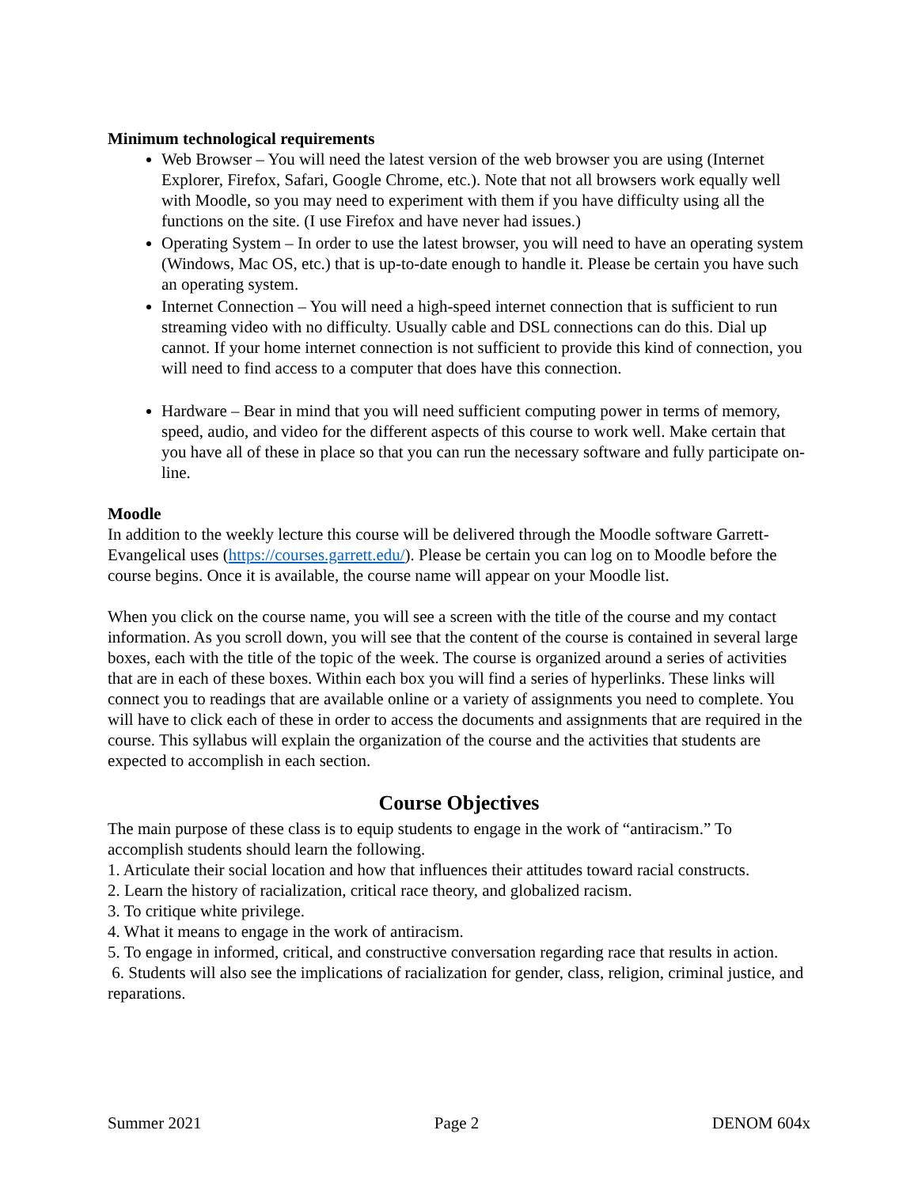Minimum technological requirements
Web Browser – You will need the latest version of the web browser you are using (Internet Explorer, Firefox, Safari, Google Chrome, etc.). Note that not all browsers work equally well with Moodle, so you may need to experiment with them if you have difficulty using all the functions on the site. (I use Firefox and have never had issues.)
Operating System – In order to use the latest browser, you will need to have an operating system (Windows, Mac OS, etc.) that is up-to-date enough to handle it. Please be certain you have such an operating system.
Internet Connection – You will need a high-speed internet connection that is sufficient to run streaming video with no difficulty. Usually cable and DSL connections can do this. Dial up cannot. If your home internet connection is not sufficient to provide this kind of connection, you will need to find access to a computer that does have this connection.
Hardware – Bear in mind that you will need sufficient computing power in terms of memory, speed, audio, and video for the different aspects of this course to work well. Make certain that you have all of these in place so that you can run the necessary software and fully participate on-line.
Moodle
In addition to the weekly lecture this course will be delivered through the Moodle software Garrett-Evangelical uses (https://courses.garrett.edu/). Please be certain you can log on to Moodle before the course begins. Once it is available, the course name will appear on your Moodle list.
When you click on the course name, you will see a screen with the title of the course and my contact information. As you scroll down, you will see that the content of the course is contained in several large boxes, each with the title of the topic of the week. The course is organized around a series of activities that are in each of these boxes. Within each box you will find a series of hyperlinks. These links will connect you to readings that are available online or a variety of assignments you need to complete. You will have to click each of these in order to access the documents and assignments that are required in the course. This syllabus will explain the organization of the course and the activities that students are expected to accomplish in each section.
Course Objectives
The main purpose of these class is to equip students to engage in the work of “antiracism.” To accomplish students should learn the following.
1. Articulate their social location and how that influences their attitudes toward racial constructs.
2. Learn the history of racialization, critical race theory, and globalized racism.
3. To critique white privilege.
4. What it means to engage in the work of antiracism.
5. To engage in informed, critical, and constructive conversation regarding race that results in action.
6. Students will also see the implications of racialization for gender, class, religion, criminal justice, and reparations.
Summer 2021 Page 2 DENOM 604x